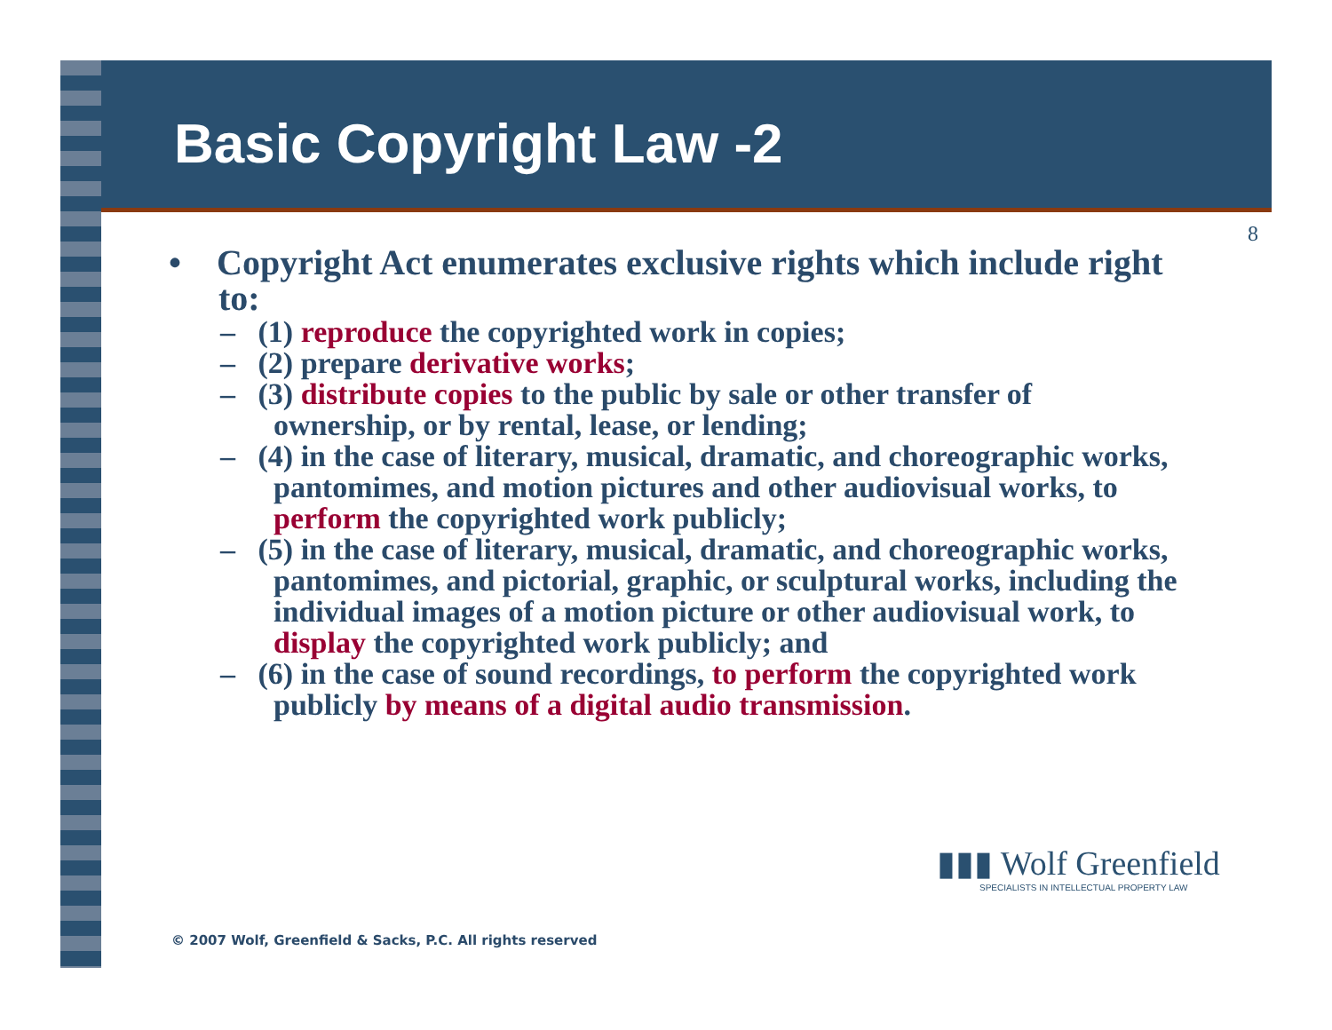Basic Copyright Law -2
8
• Copyright Act enumerates exclusive rights which include right to:
– (1) reproduce the copyrighted work in copies;
– (2) prepare derivative works;
– (3) distribute copies to the public by sale or other transfer of ownership, or by rental, lease, or lending;
– (4) in the case of literary, musical, dramatic, and choreographic works, pantomimes, and motion pictures and other audiovisual works, to perform the copyrighted work publicly;
– (5) in the case of literary, musical, dramatic, and choreographic works, pantomimes, and pictorial, graphic, or sculptural works, including the individual images of a motion picture or other audiovisual work, to display the copyrighted work publicly; and
– (6) in the case of sound recordings, to perform the copyrighted work publicly by means of a digital audio transmission.
▮▮▮ Wolf Greenfield
SPECIALISTS IN INTELLECTUAL PROPERTY LAW
© 2007 Wolf, Greenfield & Sacks, P.C. All rights reserved